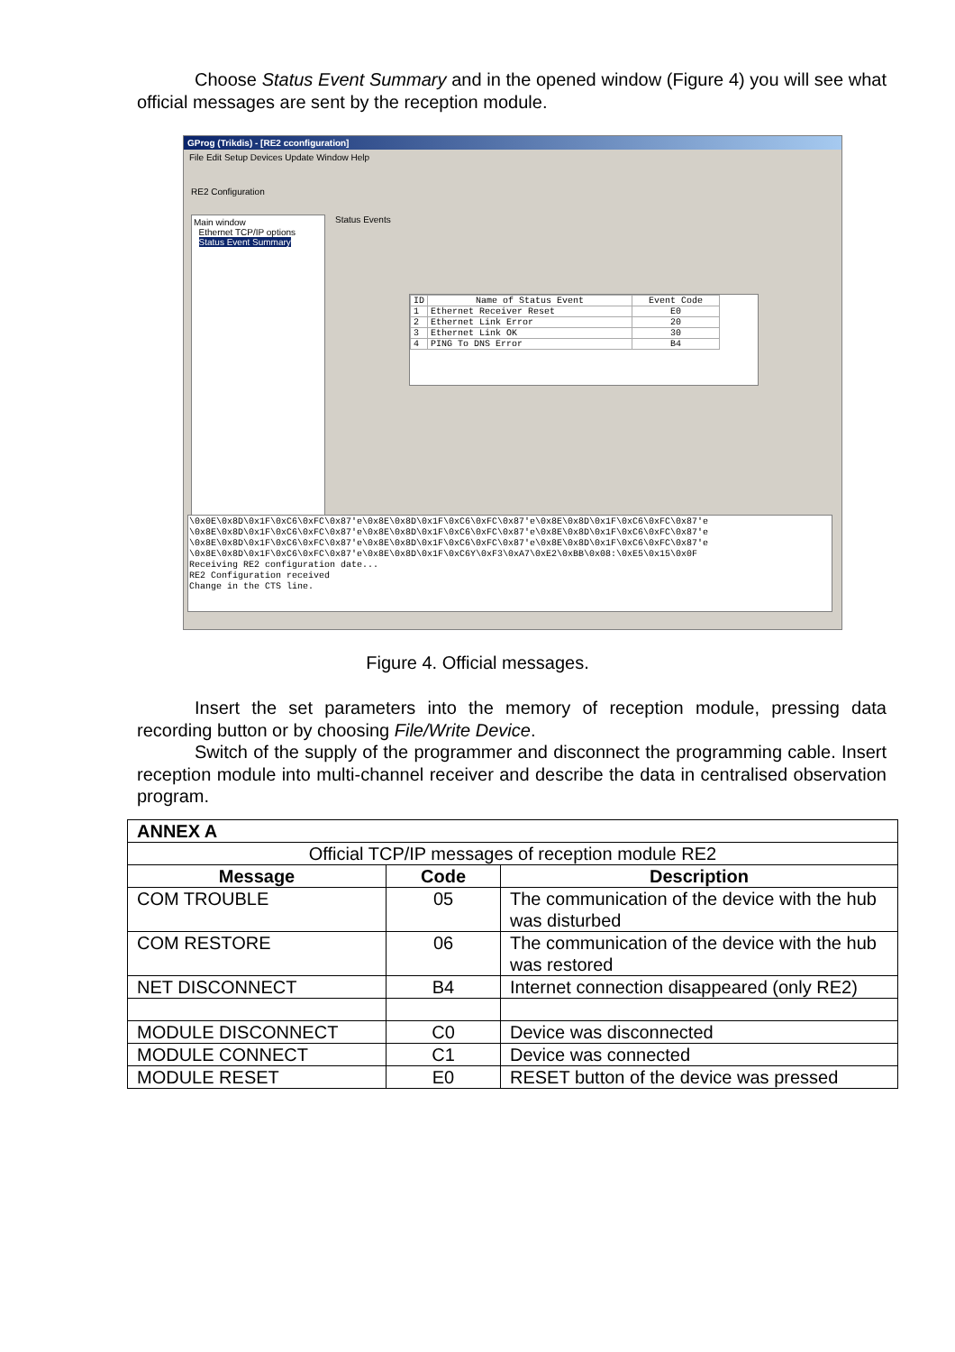Choose Status Event Summary and in the opened window (Figure 4) you will see what official messages are sent by the reception module.
GProg (Trikdis) - [RE2 cconfiguration]
File Edit Setup Devices Update Window Help
RE2 Configuration
Main window
Ethernet TCP/IP options
Status Event Summary
Status Events
| ID | Name of Status Event | Event Code |
| --- | --- | --- |
| 1 | Ethernet Receiver Reset | E0 |
| 2 | Ethernet Link Error | 20 |
| 3 | Ethernet Link OK | 30 |
| 4 | PING To DNS Error | B4 |
\0x0E\0x8D\0x1F\0xC6\0xFC\0x87'e\0x8E\0x8D\0x1F\0xC6\0xFC\0x87'e\0x8E\0x8D\0x1F\0xC6\0xFC\0x87'e
\0x8E\0x8D\0x1F\0xC6\0xFC\0x87'e\0x8E\0x8D\0x1F\0xC6\0xFC\0x87'e\0x8E\0x8D\0x1F\0xC6\0xFC\0x87'e
\0x8E\0x8D\0x1F\0xC6\0xFC\0x87'e\0x8E\0x8D\0x1F\0xC6\0xFC\0x87'e\0x8E\0x8D\0x1F\0xC6\0xFC\0x87'e
\0x8E\0x8D\0x1F\0xC6\0xFC\0x87'e\0x8E\0x8D\0x1F\0xC6Y\0xF3\0xA7\0xE2\0xBB\0x08:\0xE5\0x15\0x0F
Receiving RE2 configuration date...
RE2 Configuration received
Change in the CTS line.
Figure 4. Official messages.
Insert the set parameters into the memory of reception module, pressing data recording button or by choosing File/Write Device.
Switch of the supply of the programmer and disconnect the programming cable. Insert reception module into multi-channel receiver and describe the data in centralised observation program.
| ANNEX A | | |
| --- | --- | --- |
| Official TCP/IP messages of reception module RE2 | | |
| Message | Code | Description |
| COM TROUBLE | 05 | The communication of the device with the hub was disturbed |
| COM RESTORE | 06 | The communication of the device with the hub was restored |
| NET DISCONNECT | B4 | Internet connection disappeared (only RE2) |
| MODULE DISCONNECT | C0 | Device was disconnected |
| MODULE CONNECT | C1 | Device was connected |
| MODULE RESET | E0 | RESET button of the device was pressed |